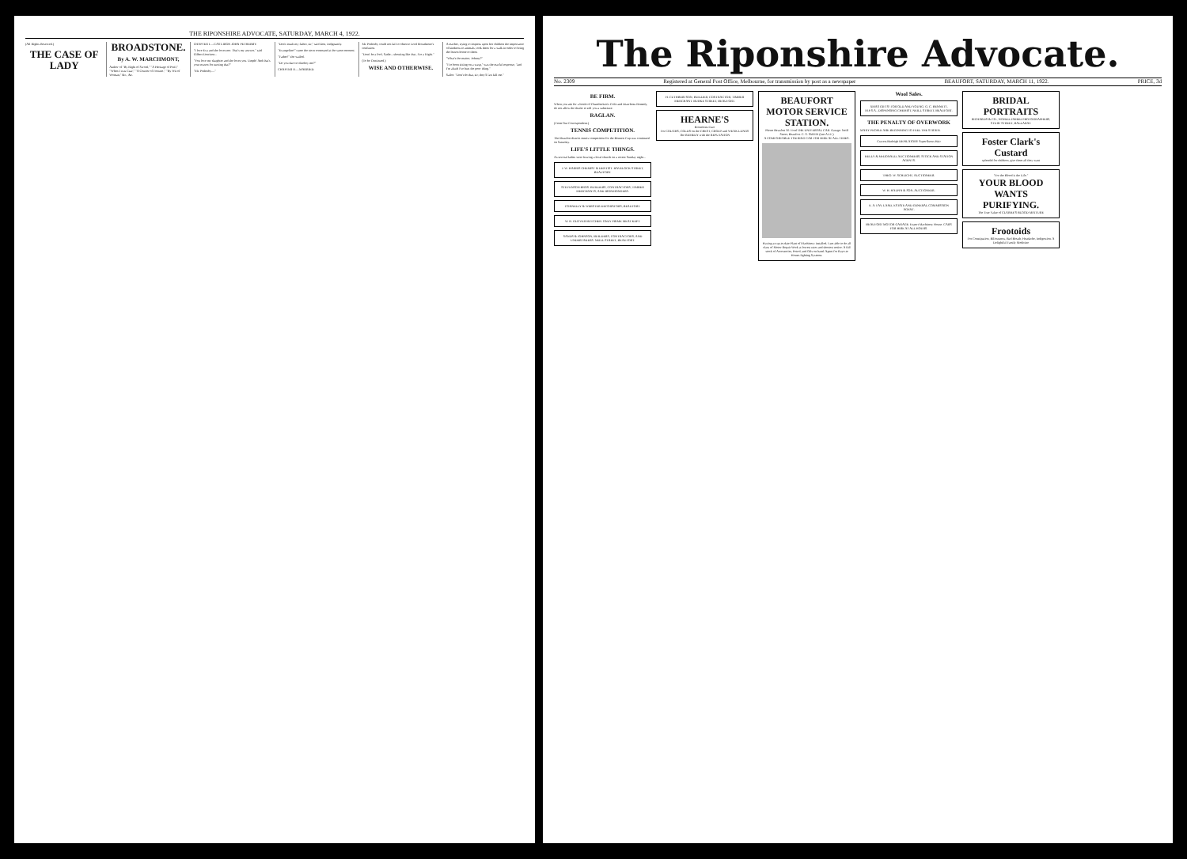THE RIPONSHIRE ADVOCATE, SATURDAY, MARCH 4, 1922.
(All Rights Reserved.)
THE CASE OF LADY BROADSTONE.
By A. W. MARCHMONT,
Author of "By Right of Sword," "A Heritage of Peril," "When I was Czar," "A Courier of Fortune," "By Wit of Woman," &c., &c.
CHAPTER I.—CAST-IRON JOHN PETHERBY.
"I love Eva and she loves me. That's my answer," said Gilbert Dorrison...
"You love my daughter and she loves you. Umph! And that's your reason for turning that?"
"Mr. Petherby—"
"Don't insult my father, sir," said Don, indignantly.
"Evangeline!" came the stern command at the same moment.
"Father!" she wailed.
"Do you dare to disobey me?"
CHAPTER II.—MARRIED.
Mr. Petherby could not fail to observe Lord Broadstone's confusion.
"Don't be a fool, Sadie—shouting like that, I've a fright."
(To be Continued.)
WISE AND OTHERWISE.
A teacher, trying to impress upon her children the importance of kindness to animals, took them for a walk in order to bring the lesson home to them.
"What's the matter, Johnny?"
"I've been sitting on a wasp," was the tearful response, "and I'm afraid I've hurt the poor thing."
Sailor: "Don't do that, sir; they'll 'act kill me."
The Riponshire Advocate.
No. 2309 Registered at General Post Office, Melbourne, for transmission by post as a newspaper BEAUFORT, SATURDAY, MARCH 11, 1922. PRICE, 3d
BE FIRM.
When you ask for a bottle of Chamberlain's Colic and Diarrhoea Remedy, do not allow the dealer to sell you a substitute.
RAGLAN.
(From Our Correspondent.)
TENNIS COMPETITION.
The Beaufort district tennis competition for the Bennett Cup was continued on Saturday.
LIFE'S LITTLE THINGS.
As several ladies were leaving a local church on a recent Sunday night...
J. W. HARRIS CHEMIST & DENTIST. HAVELOCK STREET, BEAUFORT.
STEVENSON BROS. BUILDERS, CONTRACTORS, TIMBER MERCHANTS, AND IRONMONGERS.
CONNELLY & WEBSTER DECORATORS, BEAUFORT.
W. R. GLOVER BUTCHER. ONLY PRIME MEAT KEPT.
SANDS & JOHNSON, BUILDERS, CONTRACTORS, AND UNDERTAKERS. NEILL STREET, BEAUFORT.
H. CUTHBERTSON, BUILDER, CONTRACTOR, TIMBER MERCHANT. BURKE STREET, BEAUFORT.
HEARNE'S
Bronchitis Cure
For COUGHS, COLDS on the CHEST, CROUP and WEAK LUNGS
The REMEDY with the REPUTATION
BEAUFORT MOTOR SERVICE STATION.
Phone Beaufort 50. Ford THE UNIVERSAL CAR. Garage: Neill Street, Beaufort. C. S. SMITH (late A.I.F.)
A COMFORTABLE TOURING CAR FOR HIRE AT ALL TIMES.
Having an up-to-date Plant of Machinery installed, I am able to do all class of Motor Repair Work at lowest rates and shortest notice. A full stock of Accessories, Petrol, and Oils on hand. Agent for Rayo-te House-lighting Systems.
Wool Sales.
XMAS GIFTS! FOR OLD AND YOUNG. G. C. BENNETT, M.P.S.A., DISPENSING CHEMIST, NEILL STREET, BEAUFORT.
THE PENALTY OF OVERWORK
MANY PEOPLE ARE BEGINNING TO FEEL THE STRAIN.
Craven-Burleigh DEPILATORY Superfluous Hair
KELLY & McDONALD, AUCTIONEERS, STOCK AND STATION AGENTS.
THEO. W. SCHLICHT, AUCTIONEER.
W. H. HALPIN & SON, AUCTIONEER.
E. A. FAY, LAND, ESTATE AND GENERAL COMMISSION AGENT.
BEAUFORT MOTOR GARAGE. Expert Machinery House. CARS FOR HIRE AT ALL HOURS.
BRIDAL PORTRAITS
RICHARDS & CO., WORLD-FAMED PHOTOGRAPHERS, STURT STREET, BALLARAT.
Foster Clark's Custard
splendid for children, give them all they want
"For the Blood is the Life."
YOUR BLOOD WANTS PURIFYING.
The True Value of CLARKE'S BLOOD MIXTURE
Frootoids
For Constipation, Biliousness, Bad Breath, Headache, Indigestion. A Delightful Family Medicine